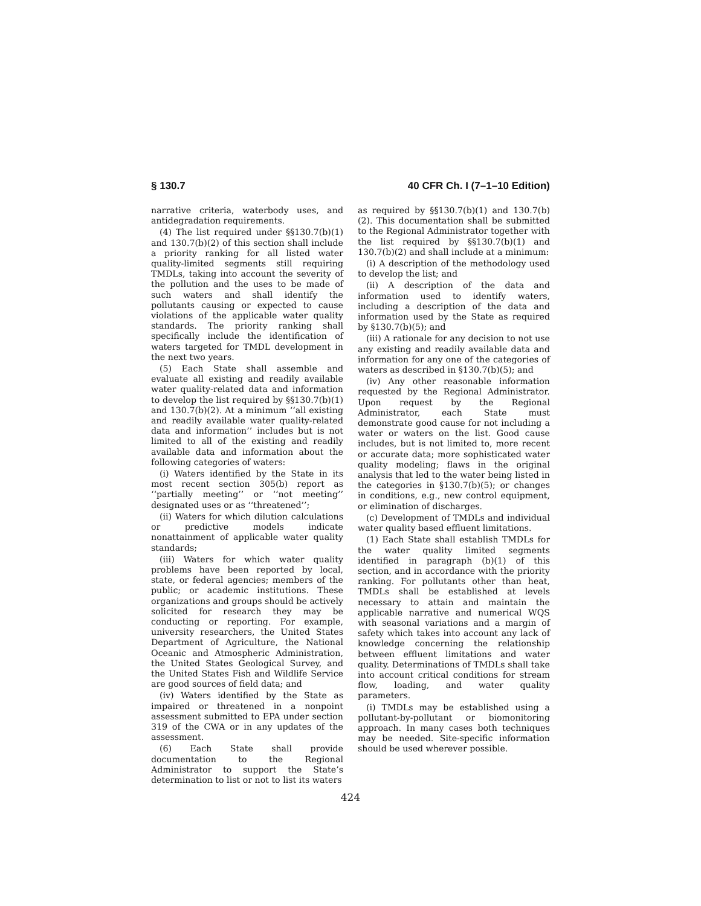§ 130.7 40 CFR Ch. I (7–1–10 Edition)
narrative criteria, waterbody uses, and antidegradation requirements.
(4) The list required under §§130.7(b)(1) and 130.7(b)(2) of this section shall include a priority ranking for all listed water quality-limited segments still requiring TMDLs, taking into account the severity of the pollution and the uses to be made of such waters and shall identify the pollutants causing or expected to cause violations of the applicable water quality standards. The priority ranking shall specifically include the identification of waters targeted for TMDL development in the next two years.
(5) Each State shall assemble and evaluate all existing and readily available water quality-related data and information to develop the list required by §§130.7(b)(1) and 130.7(b)(2). At a minimum ‘‘all existing and readily available water quality-related data and information’’ includes but is not limited to all of the existing and readily available data and information about the following categories of waters:
(i) Waters identified by the State in its most recent section 305(b) report as ‘‘partially meeting’’ or ‘‘not meeting’’ designated uses or as ‘‘threatened’’;
(ii) Waters for which dilution calculations or predictive models indicate nonattainment of applicable water quality standards;
(iii) Waters for which water quality problems have been reported by local, state, or federal agencies; members of the public; or academic institutions. These organizations and groups should be actively solicited for research they may be conducting or reporting. For example, university researchers, the United States Department of Agriculture, the National Oceanic and Atmospheric Administration, the United States Geological Survey, and the United States Fish and Wildlife Service are good sources of field data; and
(iv) Waters identified by the State as impaired or threatened in a nonpoint assessment submitted to EPA under section 319 of the CWA or in any updates of the assessment.
(6) Each State shall provide documentation to the Regional Administrator to support the State’s determination to list or not to list its waters
as required by §§130.7(b)(1) and 130.7(b)(2). This documentation shall be submitted to the Regional Administrator together with the list required by §§130.7(b)(1) and 130.7(b)(2) and shall include at a minimum:
(i) A description of the methodology used to develop the list; and
(ii) A description of the data and information used to identify waters, including a description of the data and information used by the State as required by §130.7(b)(5); and
(iii) A rationale for any decision to not use any existing and readily available data and information for any one of the categories of waters as described in §130.7(b)(5); and
(iv) Any other reasonable information requested by the Regional Administrator. Upon request by the Regional Administrator, each State must demonstrate good cause for not including a water or waters on the list. Good cause includes, but is not limited to, more recent or accurate data; more sophisticated water quality modeling; flaws in the original analysis that led to the water being listed in the categories in §130.7(b)(5); or changes in conditions, e.g., new control equipment, or elimination of discharges.
(c) Development of TMDLs and individual water quality based effluent limitations.
(1) Each State shall establish TMDLs for the water quality limited segments identified in paragraph (b)(1) of this section, and in accordance with the priority ranking. For pollutants other than heat, TMDLs shall be established at levels necessary to attain and maintain the applicable narrative and numerical WQS with seasonal variations and a margin of safety which takes into account any lack of knowledge concerning the relationship between effluent limitations and water quality. Determinations of TMDLs shall take into account critical conditions for stream flow, loading, and water quality parameters.
(i) TMDLs may be established using a pollutant-by-pollutant or biomonitoring approach. In many cases both techniques may be needed. Site-specific information should be used wherever possible.
424